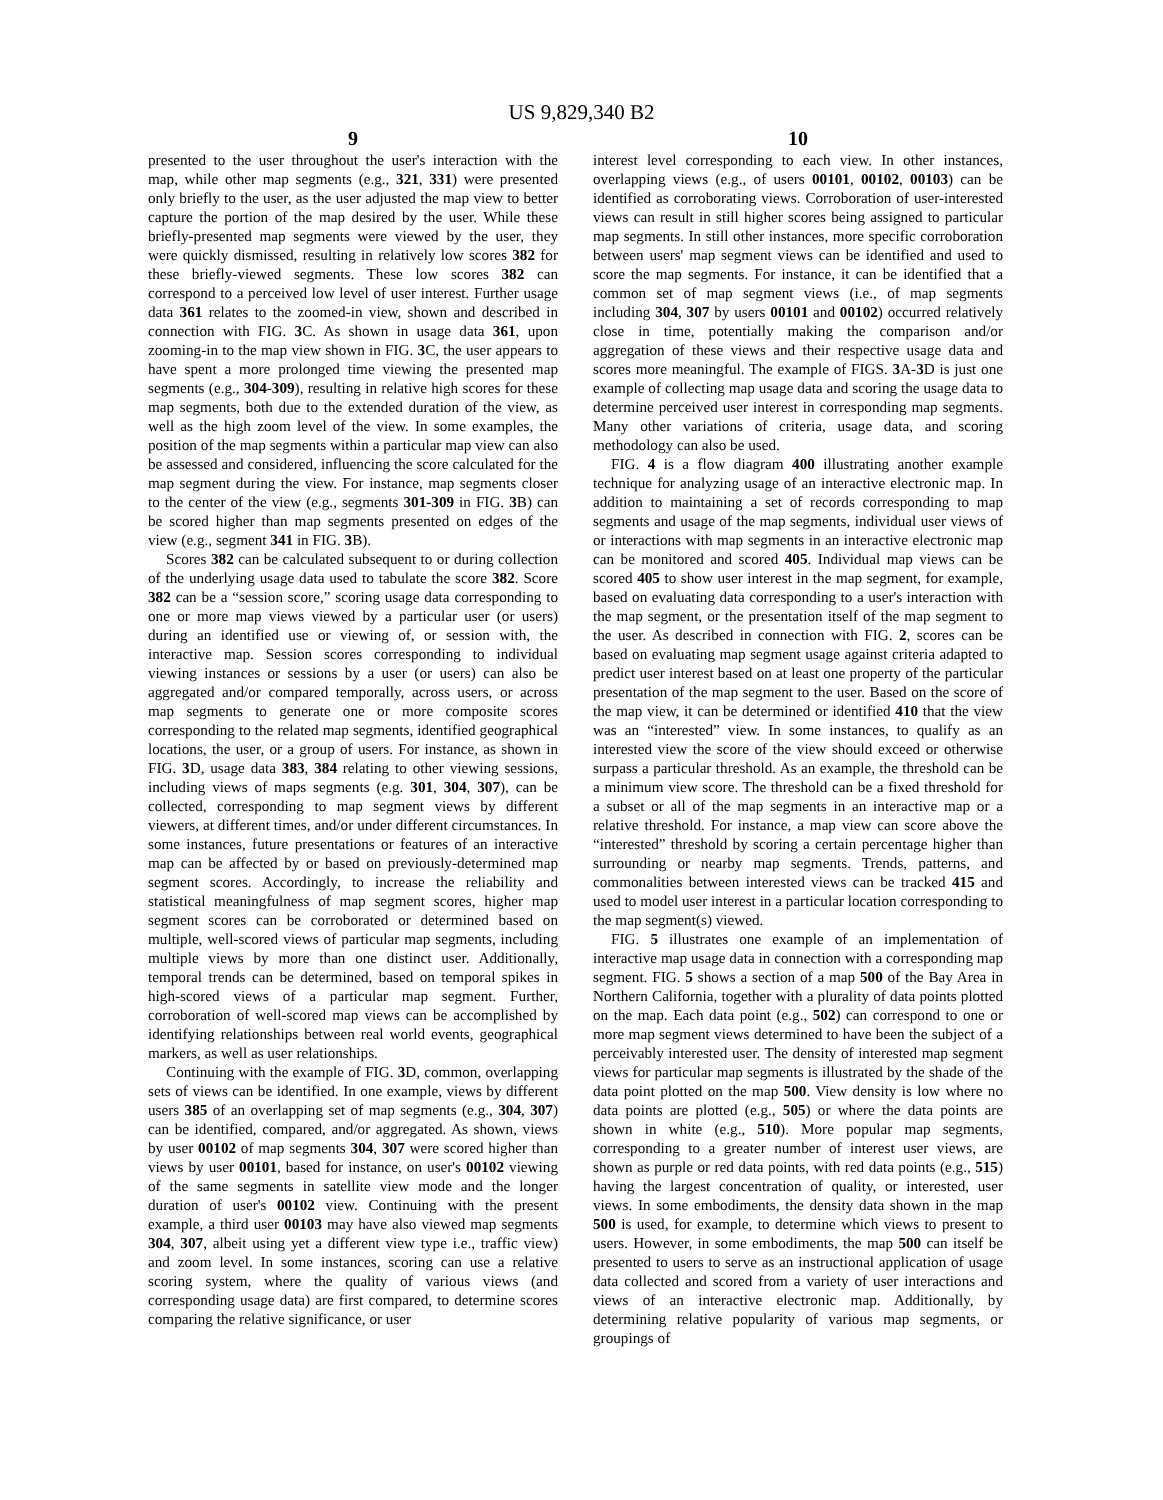US 9,829,340 B2
9
presented to the user throughout the user's interaction with the map, while other map segments (e.g., 321, 331) were presented only briefly to the user, as the user adjusted the map view to better capture the portion of the map desired by the user. While these briefly-presented map segments were viewed by the user, they were quickly dismissed, resulting in relatively low scores 382 for these briefly-viewed segments. These low scores 382 can correspond to a perceived low level of user interest. Further usage data 361 relates to the zoomed-in view, shown and described in connection with FIG. 3 C. As shown in usage data 361, upon zooming-in to the map view shown in FIG. 3 C, the user appears to have spent a more prolonged time viewing the presented map segments (e.g., 304-309), resulting in relative high scores for these map segments, both due to the extended duration of the view, as well as the high zoom level of the view. In some examples, the position of the map segments within a particular map view can also be assessed and considered, influencing the score calculated for the map segment during the view. For instance, map segments closer to the center of the view (e.g., segments 301-309 in FIG. 3 B) can be scored higher than map segments presented on edges of the view (e.g., segment 341 in FIG. 3 B).
Scores 382 can be calculated subsequent to or during collection of the underlying usage data used to tabulate the score 382. Score 382 can be a “session score,” scoring usage data corresponding to one or more map views viewed by a particular user (or users) during an identified use or viewing of, or session with, the interactive map. Session scores corresponding to individual viewing instances or sessions by a user (or users) can also be aggregated and/or compared temporally, across users, or across map segments to generate one or more composite scores corresponding to the related map segments, identified geographical locations, the user, or a group of users. For instance, as shown in FIG. 3 D, usage data 383, 384 relating to other viewing sessions, including views of maps segments (e.g. 301, 304, 307), can be collected, corresponding to map segment views by different viewers, at different times, and/or under different circumstances. In some instances, future presentations or features of an interactive map can be affected by or based on previously-determined map segment scores. Accordingly, to increase the reliability and statistical meaningfulness of map segment scores, higher map segment scores can be corroborated or determined based on multiple, well-scored views of particular map segments, including multiple views by more than one distinct user. Additionally, temporal trends can be determined, based on temporal spikes in high-scored views of a particular map segment. Further, corroboration of well-scored map views can be accomplished by identifying relationships between real world events, geographical markers, as well as user relationships.
Continuing with the example of FIG. 3 D, common, overlapping sets of views can be identified. In one example, views by different users 385 of an overlapping set of map segments (e.g., 304, 307) can be identified, compared, and/or aggregated. As shown, views by user 00102 of map segments 304, 307 were scored higher than views by user 00101, based for instance, on user's 00102 viewing of the same segments in satellite view mode and the longer duration of user's 00102 view. Continuing with the present example, a third user 00103 may have also viewed map segments 304, 307, albeit using yet a different view type i.e., traffic view) and zoom level. In some instances, scoring can use a relative scoring system, where the quality of various views (and corresponding usage data) are first compared, to determine scores comparing the relative significance, or user
10
interest level corresponding to each view. In other instances, overlapping views (e.g., of users 00101, 00102, 00103) can be identified as corroborating views. Corroboration of user-interested views can result in still higher scores being assigned to particular map segments. In still other instances, more specific corroboration between users' map segment views can be identified and used to score the map segments. For instance, it can be identified that a common set of map segment views (i.e., of map segments including 304, 307 by users 00101 and 00102) occurred relatively close in time, potentially making the comparison and/or aggregation of these views and their respective usage data and scores more meaningful. The example of FIGS. 3 A-3 D is just one example of collecting map usage data and scoring the usage data to determine perceived user interest in corresponding map segments. Many other variations of criteria, usage data, and scoring methodology can also be used.
FIG. 4 is a flow diagram 400 illustrating another example technique for analyzing usage of an interactive electronic map. In addition to maintaining a set of records corresponding to map segments and usage of the map segments, individual user views of or interactions with map segments in an interactive electronic map can be monitored and scored 405. Individual map views can be scored 405 to show user interest in the map segment, for example, based on evaluating data corresponding to a user's interaction with the map segment, or the presentation itself of the map segment to the user. As described in connection with FIG. 2, scores can be based on evaluating map segment usage against criteria adapted to predict user interest based on at least one property of the particular presentation of the map segment to the user. Based on the score of the map view, it can be determined or identified 410 that the view was an “interested” view. In some instances, to qualify as an interested view the score of the view should exceed or otherwise surpass a particular threshold. As an example, the threshold can be a minimum view score. The threshold can be a fixed threshold for a subset or all of the map segments in an interactive map or a relative threshold. For instance, a map view can score above the “interested” threshold by scoring a certain percentage higher than surrounding or nearby map segments. Trends, patterns, and commonalities between interested views can be tracked 415 and used to model user interest in a particular location corresponding to the map segment(s) viewed.
FIG. 5 illustrates one example of an implementation of interactive map usage data in connection with a corresponding map segment. FIG. 5 shows a section of a map 500 of the Bay Area in Northern California, together with a plurality of data points plotted on the map. Each data point (e.g., 502) can correspond to one or more map segment views determined to have been the subject of a perceivably interested user. The density of interested map segment views for particular map segments is illustrated by the shade of the data point plotted on the map 500. View density is low where no data points are plotted (e.g., 505) or where the data points are shown in white (e.g., 510). More popular map segments, corresponding to a greater number of interest user views, are shown as purple or red data points, with red data points (e.g., 515) having the largest concentration of quality, or interested, user views. In some embodiments, the density data shown in the map 500 is used, for example, to determine which views to present to users. However, in some embodiments, the map 500 can itself be presented to users to serve as an instructional application of usage data collected and scored from a variety of user interactions and views of an interactive electronic map. Additionally, by determining relative popularity of various map segments, or groupings of